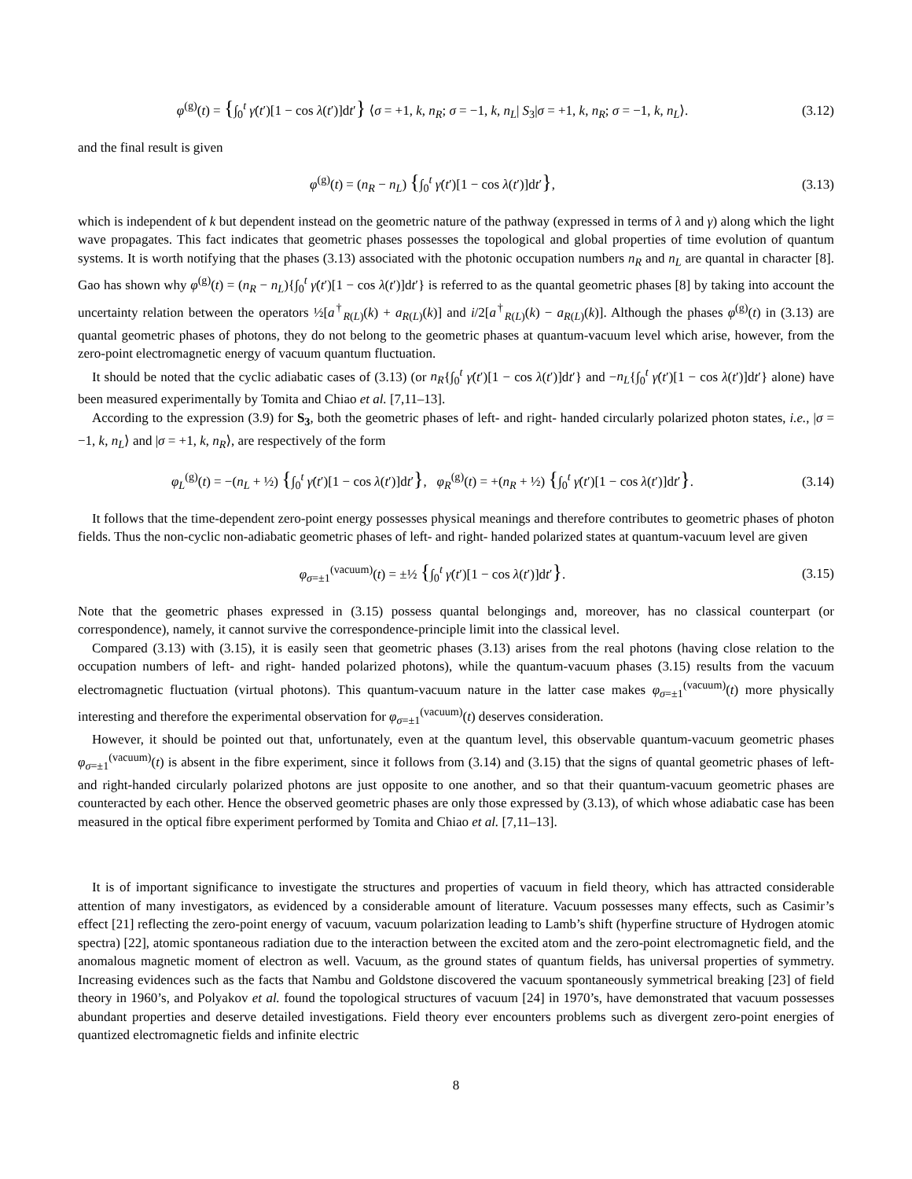φ<sup>(g)</sup>(t) = {∫<sub>0</sub><sup>t</sup> γ̇(t′)[1 − cos λ(t′)]dt′} ⟨σ = +1, k, n<sub>R</sub>; σ = −1, k, n<sub>L</sub>| S<sub>3</sub>|σ = +1, k, n<sub>R</sub>; σ = −1, k, n<sub>L</sub>⟩.
(3.12)
and the final result is given
φ<sup>(g)</sup>(t) = (n<sub>R</sub> − n<sub>L</sub>) {∫<sub>0</sub><sup>t</sup> γ̇(t′)[1 − cos λ(t′)]dt′},
(3.13)
which is independent of k but dependent instead on the geometric nature of the pathway (expressed in terms of λ and γ) along which the light wave propagates. This fact indicates that geometric phases possesses the topological and global properties of time evolution of quantum systems. It is worth notifying that the phases (3.13) associated with the photonic occupation numbers n<sub>R</sub> and n<sub>L</sub> are quantal in character [8]. Gao has shown why φ<sup>(g)</sup>(t) = (n<sub>R</sub> − n<sub>L</sub>){∫<sub>0</sub><sup>t</sup> γ̇(t′)[1 − cos λ(t′)]dt′} is referred to as the quantal geometric phases [8] by taking into account the uncertainty relation between the operators ½[a<sup>†</sup><sub>R(L)</sub>(k) + a<sub>R(L)</sub>(k)] and i/2[a<sup>†</sup><sub>R(L)</sub>(k) − a<sub>R(L)</sub>(k)]. Although the phases φ<sup>(g)</sup>(t) in (3.13) are quantal geometric phases of photons, they do not belong to the geometric phases at quantum-vacuum level which arise, however, from the zero-point electromagnetic energy of vacuum quantum fluctuation.
It should be noted that the cyclic adiabatic cases of (3.13) (or n<sub>R</sub>{∫<sub>0</sub><sup>t</sup> γ̇(t′)[1 − cos λ(t′)]dt′} and −n<sub>L</sub>{∫<sub>0</sub><sup>t</sup> γ̇(t′)[1 − cos λ(t′)]dt′} alone) have been measured experimentally by Tomita and Chiao et al. [7,11–13].
According to the expression (3.9) for S<sub>3</sub>, both the geometric phases of left- and right- handed circularly polarized photon states, i.e., |σ = −1, k, n<sub>L</sub>⟩ and |σ = +1, k, n<sub>R</sub>⟩, are respectively of the form
φ<sub>L</sub><sup>(g)</sup>(t) = −(n<sub>L</sub> + ½) {∫<sub>0</sub><sup>t</sup> γ̇(t′)[1 − cos λ(t′)]dt′}, φ<sub>R</sub><sup>(g)</sup>(t) = +(n<sub>R</sub> + ½) {∫<sub>0</sub><sup>t</sup> γ̇(t′)[1 − cos λ(t′)]dt′}.
(3.14)
It follows that the time-dependent zero-point energy possesses physical meanings and therefore contributes to geometric phases of photon fields. Thus the non-cyclic non-adiabatic geometric phases of left- and right- handed polarized states at quantum-vacuum level are given
φ<sub>σ=±1</sub><sup>(vacuum)</sup>(t) = ±½ {∫<sub>0</sub><sup>t</sup> γ̇(t′)[1 − cos λ(t′)]dt′}.
(3.15)
Note that the geometric phases expressed in (3.15) possess quantal belongings and, moreover, has no classical counterpart (or correspondence), namely, it cannot survive the correspondence-principle limit into the classical level.
Compared (3.13) with (3.15), it is easily seen that geometric phases (3.13) arises from the real photons (having close relation to the occupation numbers of left- and right- handed polarized photons), while the quantum-vacuum phases (3.15) results from the vacuum electromagnetic fluctuation (virtual photons). This quantum-vacuum nature in the latter case makes φ<sub>σ=±1</sub><sup>(vacuum)</sup>(t) more physically interesting and therefore the experimental observation for φ<sub>σ=±1</sub><sup>(vacuum)</sup>(t) deserves consideration.
However, it should be pointed out that, unfortunately, even at the quantum level, this observable quantum-vacuum geometric phases φ<sub>σ=±1</sub><sup>(vacuum)</sup>(t) is absent in the fibre experiment, since it follows from (3.14) and (3.15) that the signs of quantal geometric phases of left- and right-handed circularly polarized photons are just opposite to one another, and so that their quantum-vacuum geometric phases are counteracted by each other. Hence the observed geometric phases are only those expressed by (3.13), of which whose adiabatic case has been measured in the optical fibre experiment performed by Tomita and Chiao et al. [7,11–13].
It is of important significance to investigate the structures and properties of vacuum in field theory, which has attracted considerable attention of many investigators, as evidenced by a considerable amount of literature. Vacuum possesses many effects, such as Casimir’s effect [21] reflecting the zero-point energy of vacuum, vacuum polarization leading to Lamb’s shift (hyperfine structure of Hydrogen atomic spectra) [22], atomic spontaneous radiation due to the interaction between the excited atom and the zero-point electromagnetic field, and the anomalous magnetic moment of electron as well. Vacuum, as the ground states of quantum fields, has universal properties of symmetry. Increasing evidences such as the facts that Nambu and Goldstone discovered the vacuum spontaneously symmetrical breaking [23] of field theory in 1960’s, and Polyakov et al. found the topological structures of vacuum [24] in 1970’s, have demonstrated that vacuum possesses abundant properties and deserve detailed investigations. Field theory ever encounters problems such as divergent zero-point energies of quantized electromagnetic fields and infinite electric
8